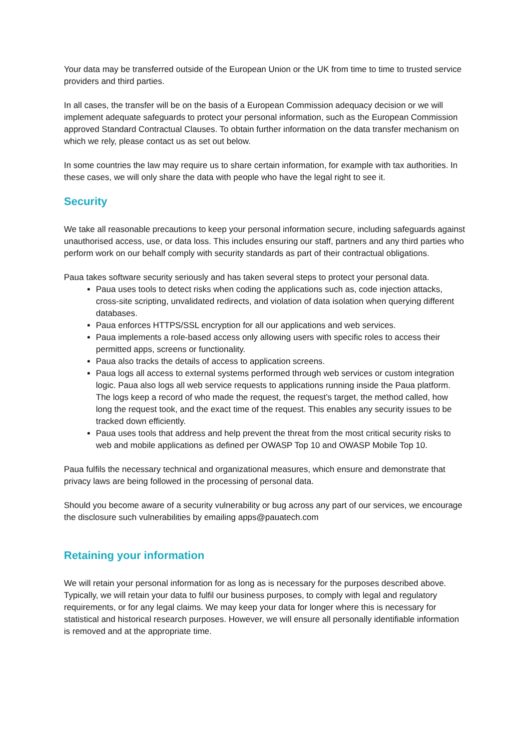Your data may be transferred outside of the European Union or the UK from time to time to trusted service providers and third parties.
In all cases, the transfer will be on the basis of a European Commission adequacy decision or we will implement adequate safeguards to protect your personal information, such as the European Commission approved Standard Contractual Clauses. To obtain further information on the data transfer mechanism on which we rely, please contact us as set out below.
In some countries the law may require us to share certain information, for example with tax authorities. In these cases, we will only share the data with people who have the legal right to see it.
Security
We take all reasonable precautions to keep your personal information secure, including safeguards against unauthorised access, use, or data loss. This includes ensuring our staff, partners and any third parties who perform work on our behalf comply with security standards as part of their contractual obligations.
Paua takes software security seriously and has taken several steps to protect your personal data.
Paua uses tools to detect risks when coding the applications such as, code injection attacks, cross-site scripting, unvalidated redirects, and violation of data isolation when querying different databases.
Paua enforces HTTPS/SSL encryption for all our applications and web services.
Paua implements a role-based access only allowing users with specific roles to access their permitted apps, screens or functionality.
Paua also tracks the details of access to application screens.
Paua logs all access to external systems performed through web services or custom integration logic. Paua also logs all web service requests to applications running inside the Paua platform. The logs keep a record of who made the request, the request’s target, the method called, how long the request took, and the exact time of the request. This enables any security issues to be tracked down efficiently.
Paua uses tools that address and help prevent the threat from the most critical security risks to web and mobile applications as defined per OWASP Top 10 and OWASP Mobile Top 10.
Paua fulfils the necessary technical and organizational measures, which ensure and demonstrate that privacy laws are being followed in the processing of personal data.
Should you become aware of a security vulnerability or bug across any part of our services, we encourage the disclosure such vulnerabilities by emailing apps@pauatech.com
Retaining your information
We will retain your personal information for as long as is necessary for the purposes described above. Typically, we will retain your data to fulfil our business purposes, to comply with legal and regulatory requirements, or for any legal claims. We may keep your data for longer where this is necessary for statistical and historical research purposes. However, we will ensure all personally identifiable information is removed and at the appropriate time.